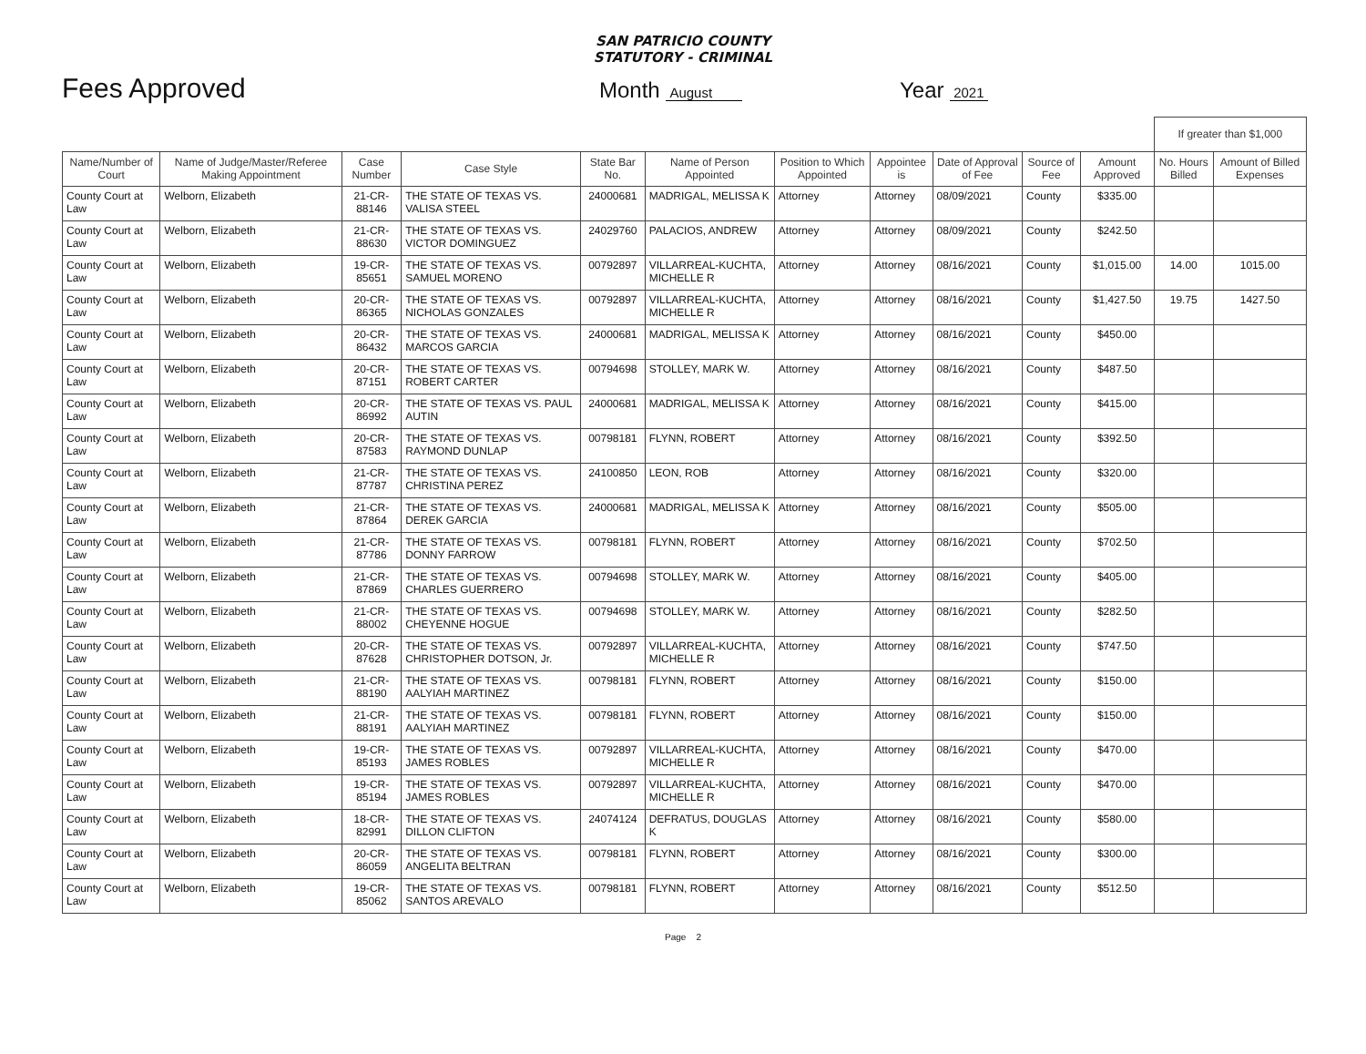SAN PATRICIO COUNTY
STATUTORY - CRIMINAL
Fees Approved
Month August
Year 2021
| | | | | | | | | | | | If greater than $1,000 | |
| Name/Number of Court | Name of Judge/Master/Referee Making Appointment | Case Number | Case Style | State Bar No. | Name of Person Appointed | Position to Which Appointed | Appointee is | Date of Approval of Fee | Source of Fee | Amount Approved | No. Hours Billed | Amount of Billed Expenses |
| County Court at Law | Welborn, Elizabeth | 21-CR-88146 | THE STATE OF TEXAS VS. VALISA STEEL | 24000681 | MADRIGAL, MELISSA K | Attorney | Attorney | 08/09/2021 | County | $335.00 | | |
| County Court at Law | Welborn, Elizabeth | 21-CR-88630 | THE STATE OF TEXAS VS. VICTOR DOMINGUEZ | 24029760 | PALACIOS, ANDREW | Attorney | Attorney | 08/09/2021 | County | $242.50 | | |
| County Court at Law | Welborn, Elizabeth | 19-CR-85651 | THE STATE OF TEXAS VS. SAMUEL MORENO | 00792897 | VILLARREAL-KUCHTA, MICHELLE R | Attorney | Attorney | 08/16/2021 | County | $1,015.00 | 14.00 | 1015.00 |
| County Court at Law | Welborn, Elizabeth | 20-CR-86365 | THE STATE OF TEXAS VS. NICHOLAS GONZALES | 00792897 | VILLARREAL-KUCHTA, MICHELLE R | Attorney | Attorney | 08/16/2021 | County | $1,427.50 | 19.75 | 1427.50 |
| County Court at Law | Welborn, Elizabeth | 20-CR-86432 | THE STATE OF TEXAS VS. MARCOS GARCIA | 24000681 | MADRIGAL, MELISSA K | Attorney | Attorney | 08/16/2021 | County | $450.00 | | |
| County Court at Law | Welborn, Elizabeth | 20-CR-87151 | THE STATE OF TEXAS VS. ROBERT CARTER | 00794698 | STOLLEY, MARK W. | Attorney | Attorney | 08/16/2021 | County | $487.50 | | |
| County Court at Law | Welborn, Elizabeth | 20-CR-86992 | THE STATE OF TEXAS VS. PAUL AUTIN | 24000681 | MADRIGAL, MELISSA K | Attorney | Attorney | 08/16/2021 | County | $415.00 | | |
| County Court at Law | Welborn, Elizabeth | 20-CR-87583 | THE STATE OF TEXAS VS. RAYMOND DUNLAP | 00798181 | FLYNN, ROBERT | Attorney | Attorney | 08/16/2021 | County | $392.50 | | |
| County Court at Law | Welborn, Elizabeth | 21-CR-87787 | THE STATE OF TEXAS VS. CHRISTINA PEREZ | 24100850 | LEON, ROB | Attorney | Attorney | 08/16/2021 | County | $320.00 | | |
| County Court at Law | Welborn, Elizabeth | 21-CR-87864 | THE STATE OF TEXAS VS. DEREK GARCIA | 24000681 | MADRIGAL, MELISSA K | Attorney | Attorney | 08/16/2021 | County | $505.00 | | |
| County Court at Law | Welborn, Elizabeth | 21-CR-87786 | THE STATE OF TEXAS VS. DONNY FARROW | 00798181 | FLYNN, ROBERT | Attorney | Attorney | 08/16/2021 | County | $702.50 | | |
| County Court at Law | Welborn, Elizabeth | 21-CR-87869 | THE STATE OF TEXAS VS. CHARLES GUERRERO | 00794698 | STOLLEY, MARK W. | Attorney | Attorney | 08/16/2021 | County | $405.00 | | |
| County Court at Law | Welborn, Elizabeth | 21-CR-88002 | THE STATE OF TEXAS VS. CHEYENNE HOGUE | 00794698 | STOLLEY, MARK W. | Attorney | Attorney | 08/16/2021 | County | $282.50 | | |
| County Court at Law | Welborn, Elizabeth | 20-CR-87628 | THE STATE OF TEXAS VS. CHRISTOPHER DOTSON, Jr. | 00792897 | VILLARREAL-KUCHTA, MICHELLE R | Attorney | Attorney | 08/16/2021 | County | $747.50 | | |
| County Court at Law | Welborn, Elizabeth | 21-CR-88190 | THE STATE OF TEXAS VS. AALYIAH MARTINEZ | 00798181 | FLYNN, ROBERT | Attorney | Attorney | 08/16/2021 | County | $150.00 | | |
| County Court at Law | Welborn, Elizabeth | 21-CR-88191 | THE STATE OF TEXAS VS. AALYIAH MARTINEZ | 00798181 | FLYNN, ROBERT | Attorney | Attorney | 08/16/2021 | County | $150.00 | | |
| County Court at Law | Welborn, Elizabeth | 19-CR-85193 | THE STATE OF TEXAS VS. JAMES ROBLES | 00792897 | VILLARREAL-KUCHTA, MICHELLE R | Attorney | Attorney | 08/16/2021 | County | $470.00 | | |
| County Court at Law | Welborn, Elizabeth | 19-CR-85194 | THE STATE OF TEXAS VS. JAMES ROBLES | 00792897 | VILLARREAL-KUCHTA, MICHELLE R | Attorney | Attorney | 08/16/2021 | County | $470.00 | | |
| County Court at Law | Welborn, Elizabeth | 18-CR-82991 | THE STATE OF TEXAS VS. DILLON CLIFTON | 24074124 | DEFRATUS, DOUGLAS K | Attorney | Attorney | 08/16/2021 | County | $580.00 | | |
| County Court at Law | Welborn, Elizabeth | 20-CR-86059 | THE STATE OF TEXAS VS. ANGELITA BELTRAN | 00798181 | FLYNN, ROBERT | Attorney | Attorney | 08/16/2021 | County | $300.00 | | |
| County Court at Law | Welborn, Elizabeth | 19-CR-85062 | THE STATE OF TEXAS VS. SANTOS AREVALO | 00798181 | FLYNN, ROBERT | Attorney | Attorney | 08/16/2021 | County | $512.50 | | |
Page 2